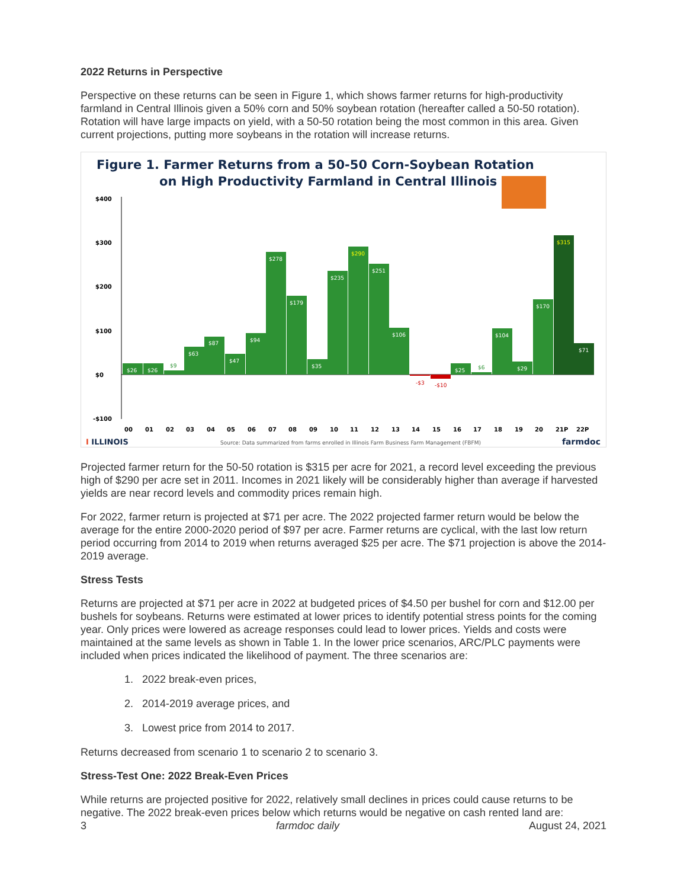2022 Returns in Perspective
Perspective on these returns can be seen in Figure 1, which shows farmer returns for high-productivity farmland in Central Illinois given a 50% corn and 50% soybean rotation (hereafter called a 50-50 rotation). Rotation will have large impacts on yield, with a 50-50 rotation being the most common in this area. Given current projections, putting more soybeans in the rotation will increase returns.
Figure 1. Farmer Returns from a 50-50 Corn-Soybean Rotation
on High Productivity Farmland in Central Illinois
$400
$300
$200
$100
$0
-$100
00
01
02
03
04
05
06
07
08
09
10
11
12
13
14
15
16
17
18
19
20
21P
22P
$26
$26
$63
$87
$47
$94
$278
$179
$35
$235
$290
$251
$106
$25
$104
$29
$170
$315
$71
$9
$6
-$3
-$10
I ILLINOIS
Source: Data summarized from farms enrolled in Illinois Farm Business Farm Management (FBFM)
farmdoc
Projected farmer return for the 50-50 rotation is $315 per acre for 2021, a record level exceeding the previous high of $290 per acre set in 2011. Incomes in 2021 likely will be considerably higher than average if harvested yields are near record levels and commodity prices remain high.
For 2022, farmer return is projected at $71 per acre. The 2022 projected farmer return would be below the average for the entire 2000-2020 period of $97 per acre. Farmer returns are cyclical, with the last low return period occurring from 2014 to 2019 when returns averaged $25 per acre. The $71 projection is above the 2014-2019 average.
Stress Tests
Returns are projected at $71 per acre in 2022 at budgeted prices of $4.50 per bushel for corn and $12.00 per bushels for soybeans. Returns were estimated at lower prices to identify potential stress points for the coming year. Only prices were lowered as acreage responses could lead to lower prices. Yields and costs were maintained at the same levels as shown in Table 1. In the lower price scenarios, ARC/PLC payments were included when prices indicated the likelihood of payment. The three scenarios are:
1. 2022 break-even prices,
2. 2014-2019 average prices, and
3. Lowest price from 2014 to 2017.
Returns decreased from scenario 1 to scenario 2 to scenario 3.
Stress-Test One: 2022 Break-Even Prices
While returns are projected positive for 2022, relatively small declines in prices could cause returns to be negative. The 2022 break-even prices below which returns would be negative on cash rented land are:
3 farmdoc daily August 24, 2021